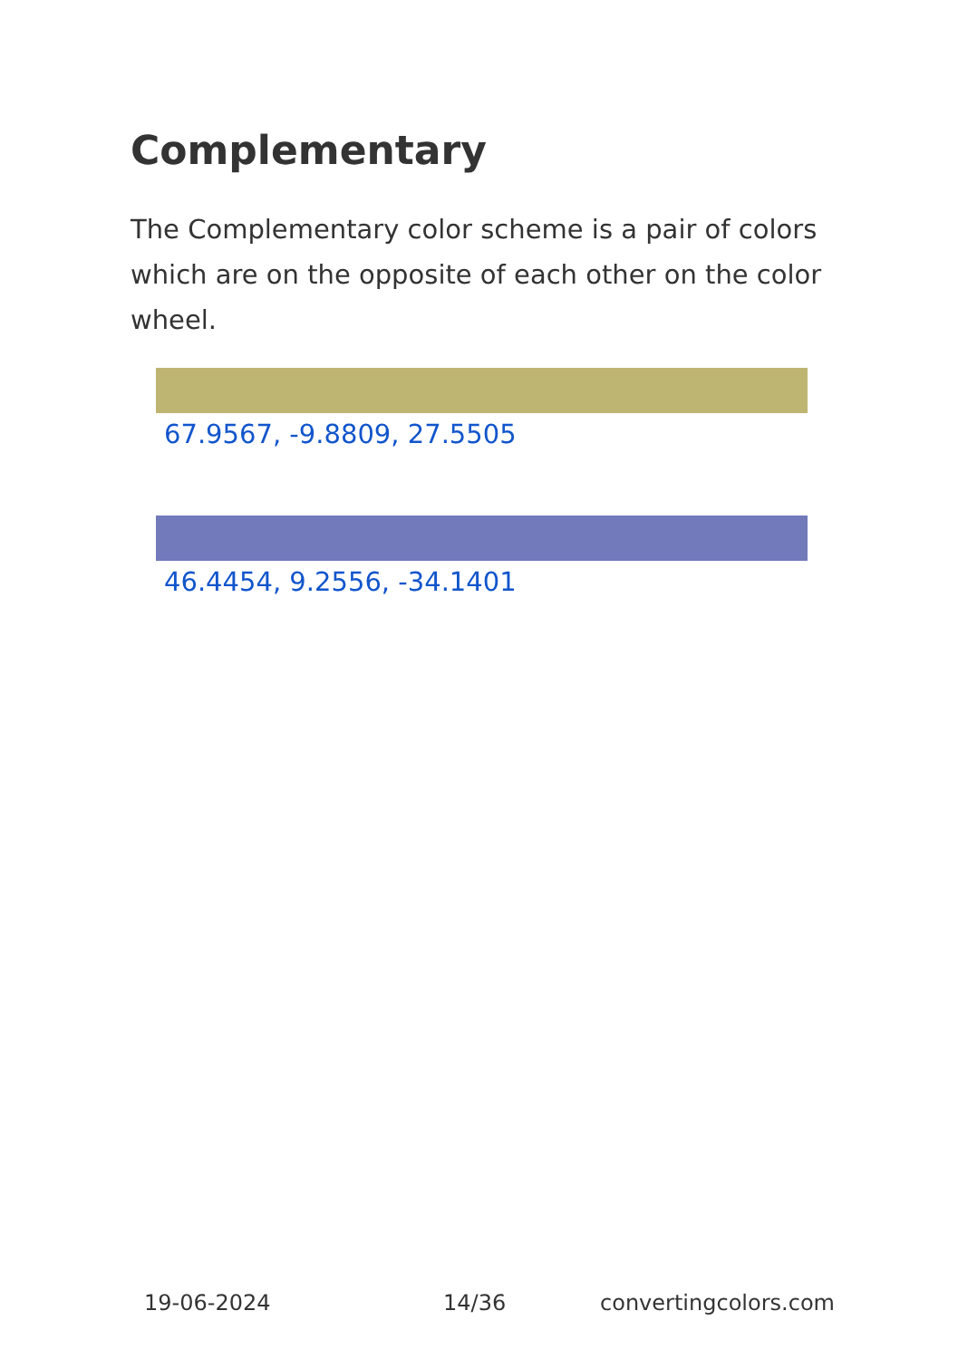Complementary
The Complementary color scheme is a pair of colors which are on the opposite of each other on the color wheel.
67.9567, -9.8809, 27.5505
46.4454, 9.2556, -34.1401
19-06-2024 14/36 convertingcolors.com